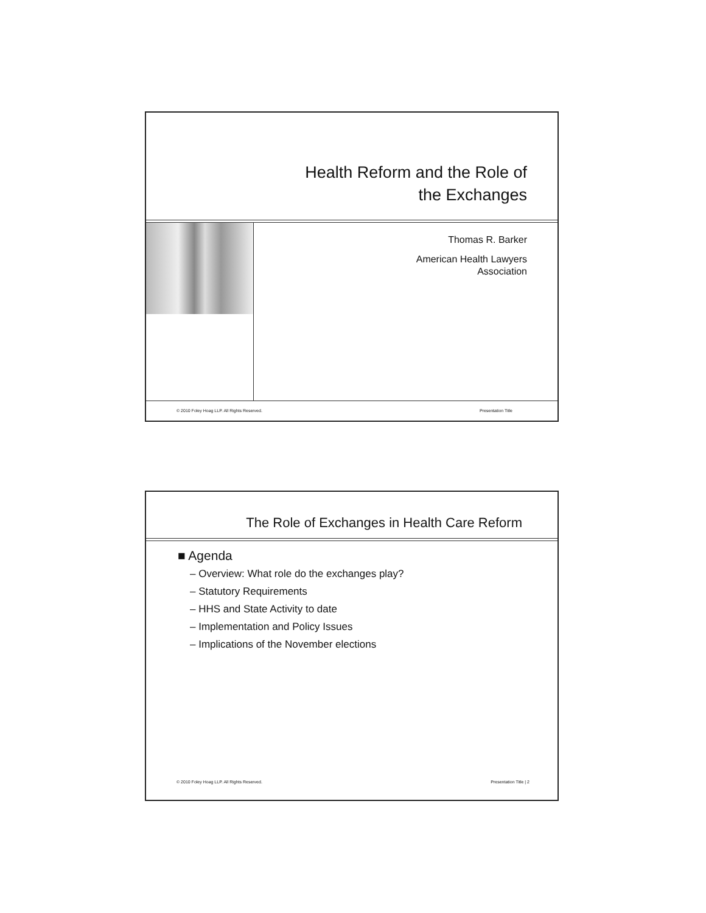Health Reform and the Role of
the Exchanges
Thomas R. Barker
American Health Lawyers
Association
© 2010 Foley Hoag LLP. All Rights Reserved. Presentation Title
The Role of Exchanges in Health Care Reform
■ Agenda
– Overview: What role do the exchanges play?
– Statutory Requirements
– HHS and State Activity to date
– Implementation and Policy Issues
– Implications of the November elections
© 2010 Foley Hoag LLP. All Rights Reserved. Presentation Title | 2